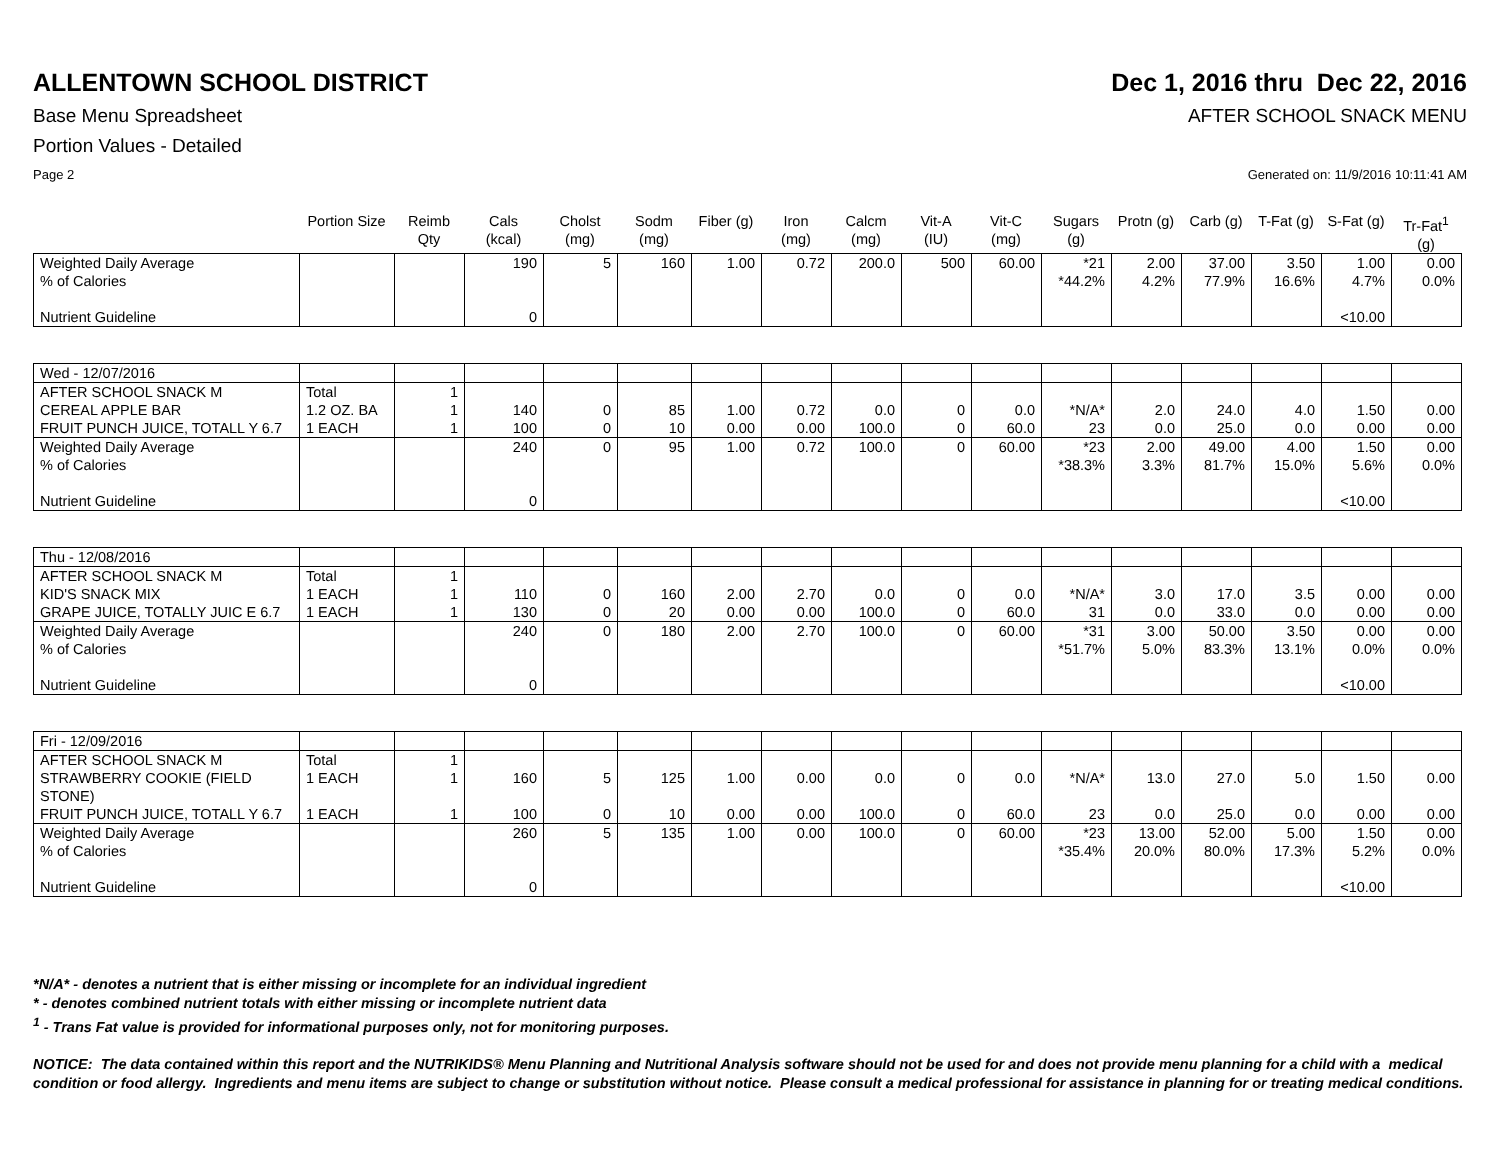ALLENTOWN SCHOOL DISTRICT Dec 1, 2016 thru Dec 22, 2016
Base Menu Spreadsheet AFTER SCHOOL SNACK MENU
Portion Values - Detailed
Page 2 Generated on: 11/9/2016 10:11:41 AM
| | Portion Size | Reimb Qty | Cals (kcal) | Cholst (mg) | Sodm (mg) | Fiber (g) | Iron (mg) | Calcm (mg) | Vit-A (IU) | Vit-C (mg) | Sugars (g) | Protn (g) | Carb (g) | T-Fat (g) | S-Fat (g) | Tr-Fat<sup>1</sup> (g) |
| --- | --- | --- | --- | --- | --- | --- | --- | --- | --- | --- | --- | --- | --- | --- | --- | --- |
| Weighted Daily Average % of Calories Nutrient Guideline | | | 190 0 | 5 | 160 | 1.00 | 0.72 | 200.0 | 500 | 60.00 | *21 *44.2% | 2.00 4.2% | 37.00 77.9% | 3.50 16.6% | 1.00 4.7% <10.00 | 0.00 0.0% |
| Wed - 12/07/2016 | | | | | | | | | | | | | | | | |
| AFTER SCHOOL SNACK M CEREAL APPLE BAR FRUIT PUNCH JUICE, TOTALL Y 6.7 | Total 1.2 OZ. BA 1 EACH | 1 1 1 | 140 100 | 0 0 | 85 10 | 1.00 0.00 | 0.72 0.00 | 0.0 100.0 | 0 0 | 0.0 60.0 | *N/A* 23 | 2.0 0.0 | 24.0 25.0 | 4.0 0.0 | 1.50 0.00 | 0.00 0.00 |
| Weighted Daily Average % of Calories Nutrient Guideline | | | 240 0 | 0 | 95 | 1.00 | 0.72 | 100.0 | 0 | 60.00 | *23 *38.3% | 2.00 3.3% | 49.00 81.7% | 4.00 15.0% | 1.50 5.6% <10.00 | 0.00 0.0% |
| Thu - 12/08/2016 | | | | | | | | | | | | | | | | |
| AFTER SCHOOL SNACK M KID'S SNACK MIX GRAPE JUICE, TOTALLY JUIC E 6.7 | Total 1 EACH 1 EACH | 1 1 1 | 110 130 | 0 0 | 160 20 | 2.00 0.00 | 2.70 0.00 | 0.0 100.0 | 0 0 | 0.0 60.0 | *N/A* 31 | 3.0 0.0 | 17.0 33.0 | 3.5 0.0 | 0.00 0.00 | 0.00 0.00 |
| Weighted Daily Average % of Calories Nutrient Guideline | | | 240 0 | 0 | 180 | 2.00 | 2.70 | 100.0 | 0 | 60.00 | *31 *51.7% | 3.00 5.0% | 50.00 83.3% | 3.50 13.1% | 0.00 0.0% <10.00 | 0.00 0.0% |
| Fri - 12/09/2016 | | | | | | | | | | | | | | | | |
| AFTER SCHOOL SNACK M | Total | 1 | | | | | | | | | | | | | | |
| STRAWBERRY COOKIE (FIELD STONE) | 1 EACH | 1 | 160 | 5 | 125 | 1.00 | 0.00 | 0.0 | 0 | 0.0 | *N/A* | 13.0 | 27.0 | 5.0 | 1.50 | 0.00 |
| FRUIT PUNCH JUICE, TOTALL Y 6.7 | 1 EACH | 1 | 100 | 0 | 10 | 0.00 | 0.00 | 100.0 | 0 | 60.0 | 23 | 0.0 | 25.0 | 0.0 | 0.00 | 0.00 |
| Weighted Daily Average % of Calories Nutrient Guideline | | | 260 0 | 5 | 135 | 1.00 | 0.00 | 100.0 | 0 | 60.00 | *23 *35.4% | 13.00 20.0% | 52.00 80.0% | 5.00 17.3% | 1.50 5.2% <10.00 | 0.00 0.0% |
*N/A* - denotes a nutrient that is either missing or incomplete for an individual ingredient
* - denotes combined nutrient totals with either missing or incomplete nutrient data
<sup>1</sup> - Trans Fat value is provided for informational purposes only, not for monitoring purposes.
NOTICE: The data contained within this report and the NUTRIKIDS® Menu Planning and Nutritional Analysis software should not be used for and does not provide menu planning for a child with a medical condition or food allergy. Ingredients and menu items are subject to change or substitution without notice. Please consult a medical professional for assistance in planning for or treating medical conditions.